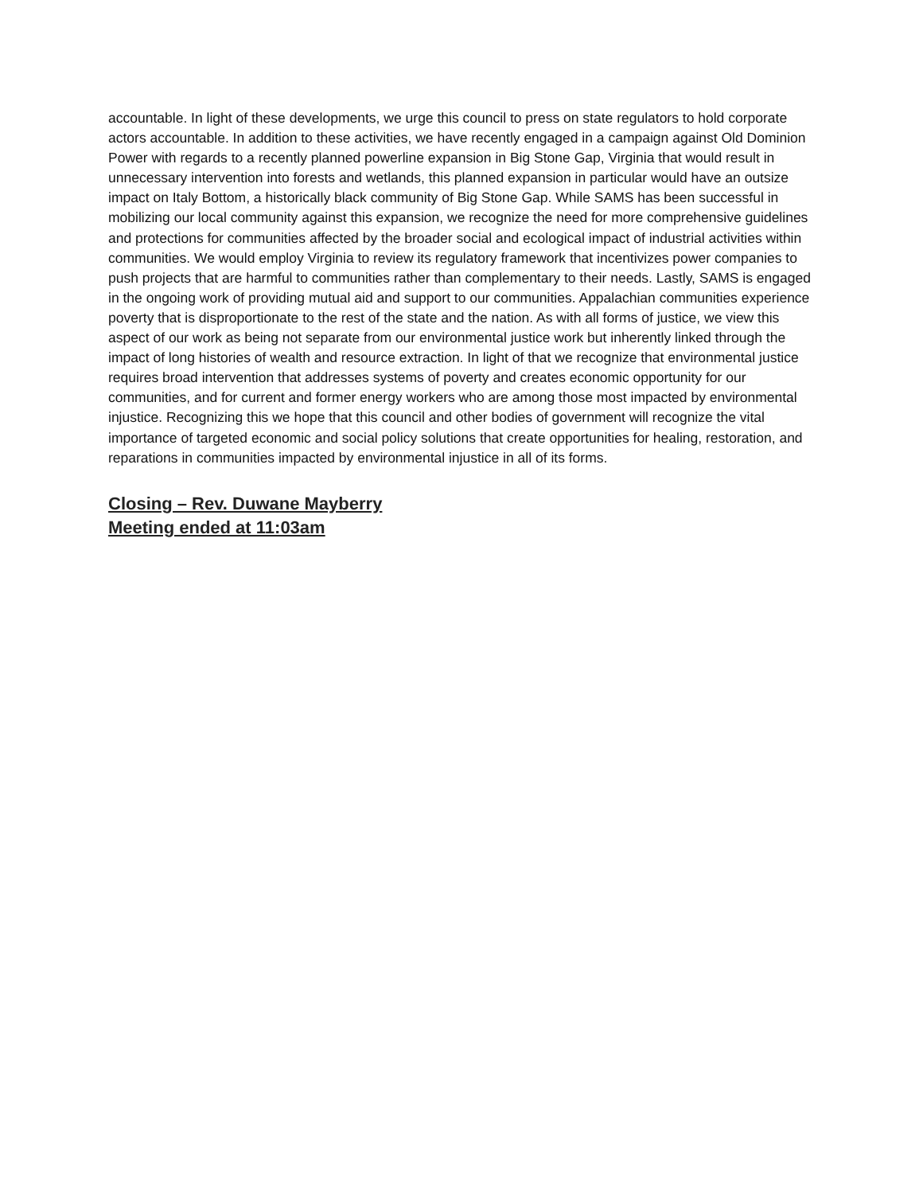accountable. In light of these developments, we urge this council to press on state regulators to hold corporate actors accountable. In addition to these activities, we have recently engaged in a campaign against Old Dominion Power with regards to a recently planned powerline expansion in Big Stone Gap, Virginia that would result in unnecessary intervention into forests and wetlands, this planned expansion in particular would have an outsize impact on Italy Bottom, a historically black community of Big Stone Gap. While SAMS has been successful in mobilizing our local community against this expansion, we recognize the need for more comprehensive guidelines and protections for communities affected by the broader social and ecological impact of industrial activities within communities. We would employ Virginia to review its regulatory framework that incentivizes power companies to push projects that are harmful to communities rather than complementary to their needs. Lastly, SAMS is engaged in the ongoing work of providing mutual aid and support to our communities. Appalachian communities experience poverty that is disproportionate to the rest of the state and the nation. As with all forms of justice, we view this aspect of our work as being not separate from our environmental justice work but inherently linked through the impact of long histories of wealth and resource extraction. In light of that we recognize that environmental justice requires broad intervention that addresses systems of poverty and creates economic opportunity for our communities, and for current and former energy workers who are among those most impacted by environmental injustice. Recognizing this we hope that this council and other bodies of government will recognize the vital importance of targeted economic and social policy solutions that create opportunities for healing, restoration, and reparations in communities impacted by environmental injustice in all of its forms.
Closing – Rev. Duwane Mayberry
Meeting ended at 11:03am